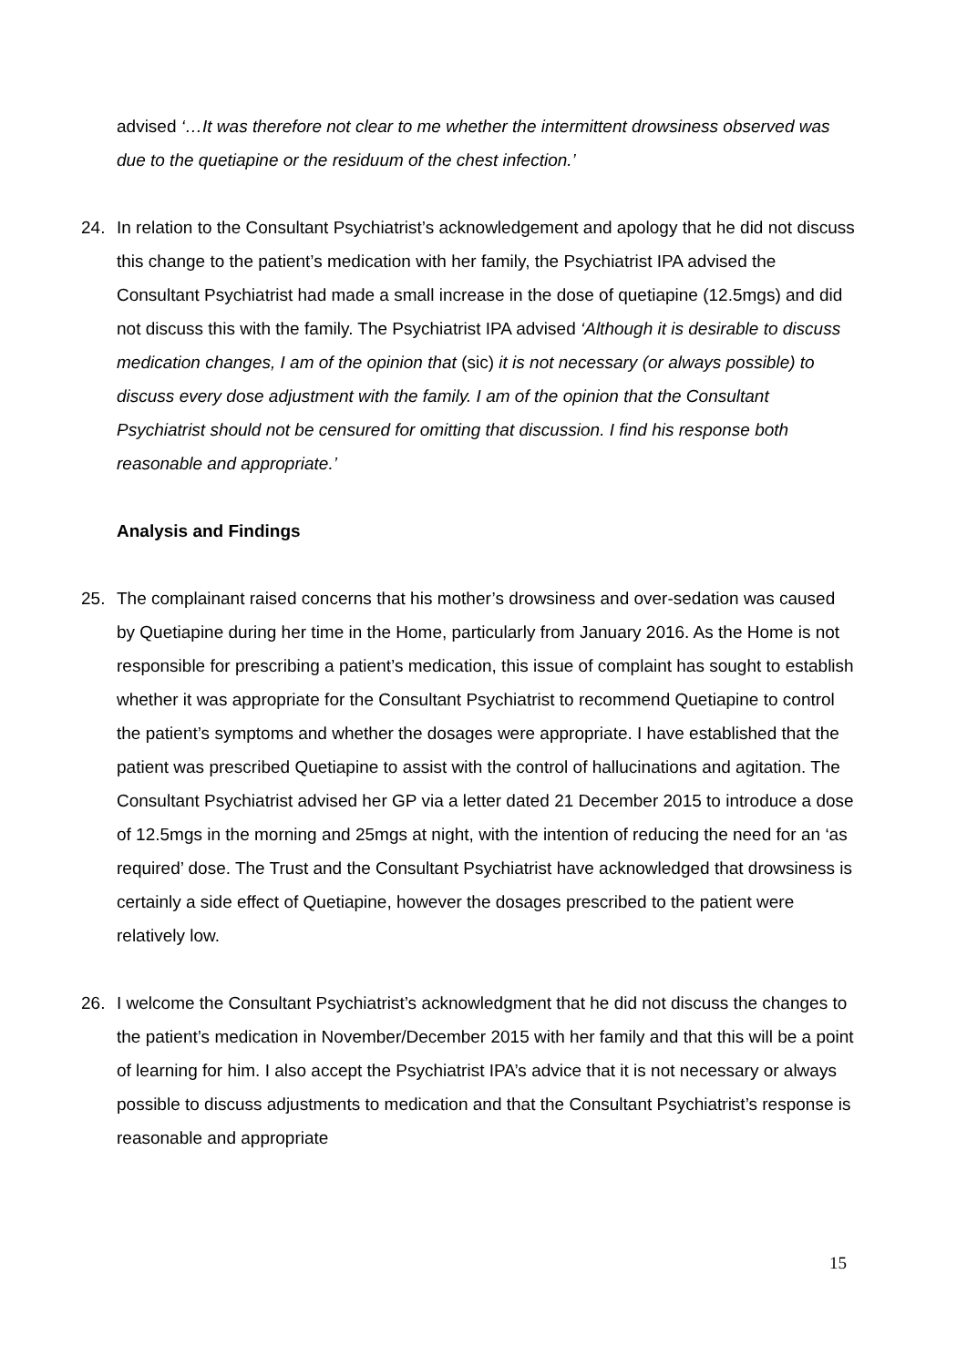advised ‘…It was therefore not clear to me whether the intermittent drowsiness observed was due to the quetiapine or the residuum of the chest infection.’
24. In relation to the Consultant Psychiatrist’s acknowledgement and apology that he did not discuss this change to the patient’s medication with her family, the Psychiatrist IPA advised the Consultant Psychiatrist had made a small increase in the dose of quetiapine (12.5mgs) and did not discuss this with the family. The Psychiatrist IPA advised ‘Although it is desirable to discuss medication changes, I am of the opinion that (sic) it is not necessary (or always possible) to discuss every dose adjustment with the family. I am of the opinion that the Consultant Psychiatrist should not be censured for omitting that discussion. I find his response both reasonable and appropriate.’
Analysis and Findings
25. The complainant raised concerns that his mother’s drowsiness and over-sedation was caused by Quetiapine during her time in the Home, particularly from January 2016. As the Home is not responsible for prescribing a patient’s medication, this issue of complaint has sought to establish whether it was appropriate for the Consultant Psychiatrist to recommend Quetiapine to control the patient’s symptoms and whether the dosages were appropriate. I have established that the patient was prescribed Quetiapine to assist with the control of hallucinations and agitation. The Consultant Psychiatrist advised her GP via a letter dated 21 December 2015 to introduce a dose of 12.5mgs in the morning and 25mgs at night, with the intention of reducing the need for an ‘as required’ dose. The Trust and the Consultant Psychiatrist have acknowledged that drowsiness is certainly a side effect of Quetiapine, however the dosages prescribed to the patient were relatively low.
26. I welcome the Consultant Psychiatrist’s acknowledgment that he did not discuss the changes to the patient’s medication in November/December 2015 with her family and that this will be a point of learning for him. I also accept the Psychiatrist IPA’s advice that it is not necessary or always possible to discuss adjustments to medication and that the Consultant Psychiatrist’s response is reasonable and appropriate
15